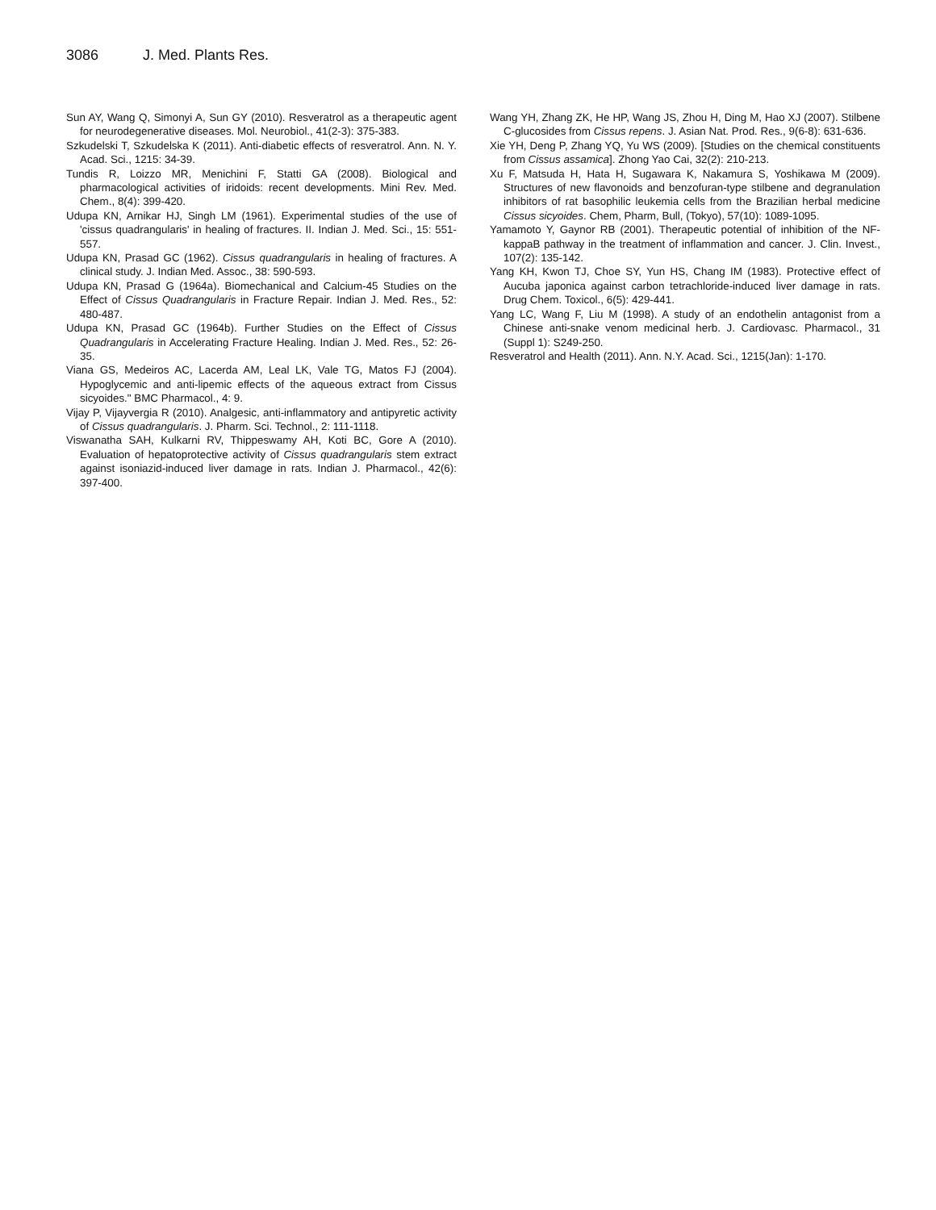3086 J. Med. Plants Res.
Sun AY, Wang Q, Simonyi A, Sun GY (2010). Resveratrol as a therapeutic agent for neurodegenerative diseases. Mol. Neurobiol., 41(2-3): 375-383.
Szkudelski T, Szkudelska K (2011). Anti-diabetic effects of resveratrol. Ann. N. Y. Acad. Sci., 1215: 34-39.
Tundis R, Loizzo MR, Menichini F, Statti GA (2008). Biological and pharmacological activities of iridoids: recent developments. Mini Rev. Med. Chem., 8(4): 399-420.
Udupa KN, Arnikar HJ, Singh LM (1961). Experimental studies of the use of 'cissus quadrangularis' in healing of fractures. II. Indian J. Med. Sci., 15: 551-557.
Udupa KN, Prasad GC (1962). Cissus quadrangularis in healing of fractures. A clinical study. J. Indian Med. Assoc., 38: 590-593.
Udupa KN, Prasad G (1964a). Biomechanical and Calcium-45 Studies on the Effect of Cissus Quadrangularis in Fracture Repair. Indian J. Med. Res., 52: 480-487.
Udupa KN, Prasad GC (1964b). Further Studies on the Effect of Cissus Quadrangularis in Accelerating Fracture Healing. Indian J. Med. Res., 52: 26-35.
Viana GS, Medeiros AC, Lacerda AM, Leal LK, Vale TG, Matos FJ (2004). Hypoglycemic and anti-lipemic effects of the aqueous extract from Cissus sicyoides." BMC Pharmacol., 4: 9.
Vijay P, Vijayvergia R (2010). Analgesic, anti-inflammatory and antipyretic activity of Cissus quadrangularis. J. Pharm. Sci. Technol., 2: 111-1118.
Viswanatha SAH, Kulkarni RV, Thippeswamy AH, Koti BC, Gore A (2010). Evaluation of hepatoprotective activity of Cissus quadrangularis stem extract against isoniazid-induced liver damage in rats. Indian J. Pharmacol., 42(6): 397-400.
Wang YH, Zhang ZK, He HP, Wang JS, Zhou H, Ding M, Hao XJ (2007). Stilbene C-glucosides from Cissus repens. J. Asian Nat. Prod. Res., 9(6-8): 631-636.
Xie YH, Deng P, Zhang YQ, Yu WS (2009). [Studies on the chemical constituents from Cissus assamica]. Zhong Yao Cai, 32(2): 210-213.
Xu F, Matsuda H, Hata H, Sugawara K, Nakamura S, Yoshikawa M (2009). Structures of new flavonoids and benzofuran-type stilbene and degranulation inhibitors of rat basophilic leukemia cells from the Brazilian herbal medicine Cissus sicyoides. Chem, Pharm, Bull, (Tokyo), 57(10): 1089-1095.
Yamamoto Y, Gaynor RB (2001). Therapeutic potential of inhibition of the NF-kappaB pathway in the treatment of inflammation and cancer. J. Clin. Invest., 107(2): 135-142.
Yang KH, Kwon TJ, Choe SY, Yun HS, Chang IM (1983). Protective effect of Aucuba japonica against carbon tetrachloride-induced liver damage in rats. Drug Chem. Toxicol., 6(5): 429-441.
Yang LC, Wang F, Liu M (1998). A study of an endothelin antagonist from a Chinese anti-snake venom medicinal herb. J. Cardiovasc. Pharmacol., 31 (Suppl 1): S249-250.
Resveratrol and Health (2011). Ann. N.Y. Acad. Sci., 1215(Jan): 1-170.